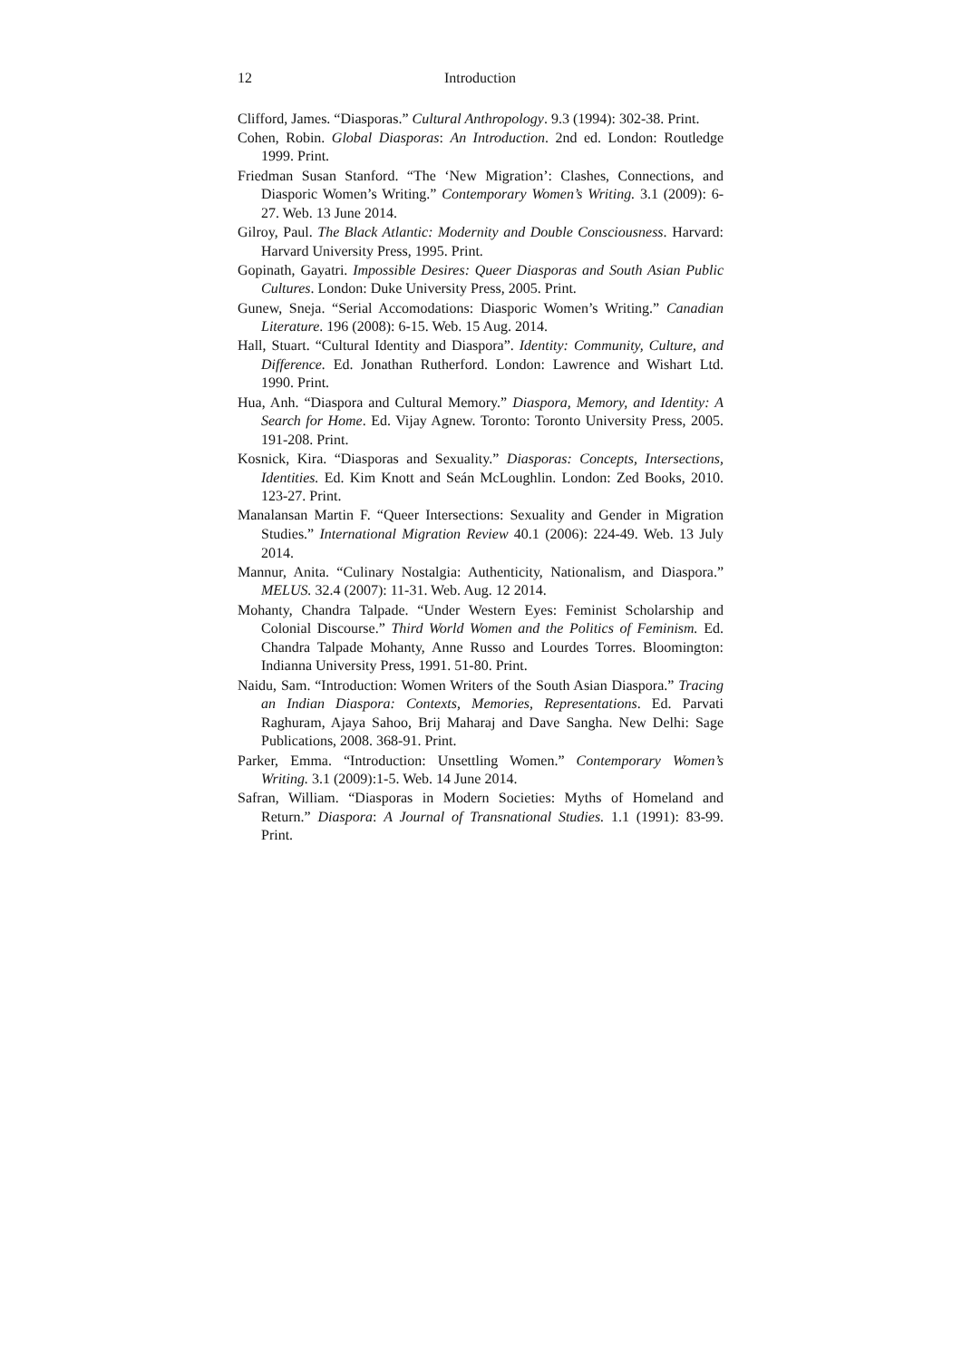12 Introduction
Clifford, James. “Diasporas.” Cultural Anthropology. 9.3 (1994): 302-38. Print.
Cohen, Robin. Global Diasporas: An Introduction. 2nd ed. London: Routledge 1999. Print.
Friedman Susan Stanford. “The ‘New Migration’: Clashes, Connections, and Diasporic Women’s Writing.” Contemporary Women’s Writing. 3.1 (2009): 6-27. Web. 13 June 2014.
Gilroy, Paul. The Black Atlantic: Modernity and Double Consciousness. Harvard: Harvard University Press, 1995. Print.
Gopinath, Gayatri. Impossible Desires: Queer Diasporas and South Asian Public Cultures. London: Duke University Press, 2005. Print.
Gunew, Sneja. “Serial Accomodations: Diasporic Women’s Writing.” Canadian Literature. 196 (2008): 6-15. Web. 15 Aug. 2014.
Hall, Stuart. “Cultural Identity and Diaspora”. Identity: Community, Culture, and Difference. Ed. Jonathan Rutherford. London: Lawrence and Wishart Ltd. 1990. Print.
Hua, Anh. “Diaspora and Cultural Memory.” Diaspora, Memory, and Identity: A Search for Home. Ed. Vijay Agnew. Toronto: Toronto University Press, 2005. 191-208. Print.
Kosnick, Kira. “Diasporas and Sexuality.” Diasporas: Concepts, Intersections, Identities. Ed. Kim Knott and Seán McLoughlin. London: Zed Books, 2010. 123-27. Print.
Manalansan Martin F. “Queer Intersections: Sexuality and Gender in Migration Studies.” International Migration Review 40.1 (2006): 224-49. Web. 13 July 2014.
Mannur, Anita. “Culinary Nostalgia: Authenticity, Nationalism, and Diaspora.” MELUS. 32.4 (2007): 11-31. Web. Aug. 12 2014.
Mohanty, Chandra Talpade. “Under Western Eyes: Feminist Scholarship and Colonial Discourse.” Third World Women and the Politics of Feminism. Ed. Chandra Talpade Mohanty, Anne Russo and Lourdes Torres. Bloomington: Indianna University Press, 1991. 51-80. Print.
Naidu, Sam. “Introduction: Women Writers of the South Asian Diaspora.” Tracing an Indian Diaspora: Contexts, Memories, Representations. Ed. Parvati Raghuram, Ajaya Sahoo, Brij Maharaj and Dave Sangha. New Delhi: Sage Publications, 2008. 368-91. Print.
Parker, Emma. “Introduction: Unsettling Women.” Contemporary Women’s Writing. 3.1 (2009):1-5. Web. 14 June 2014.
Safran, William. “Diasporas in Modern Societies: Myths of Homeland and Return.” Diaspora: A Journal of Transnational Studies. 1.1 (1991): 83-99. Print.